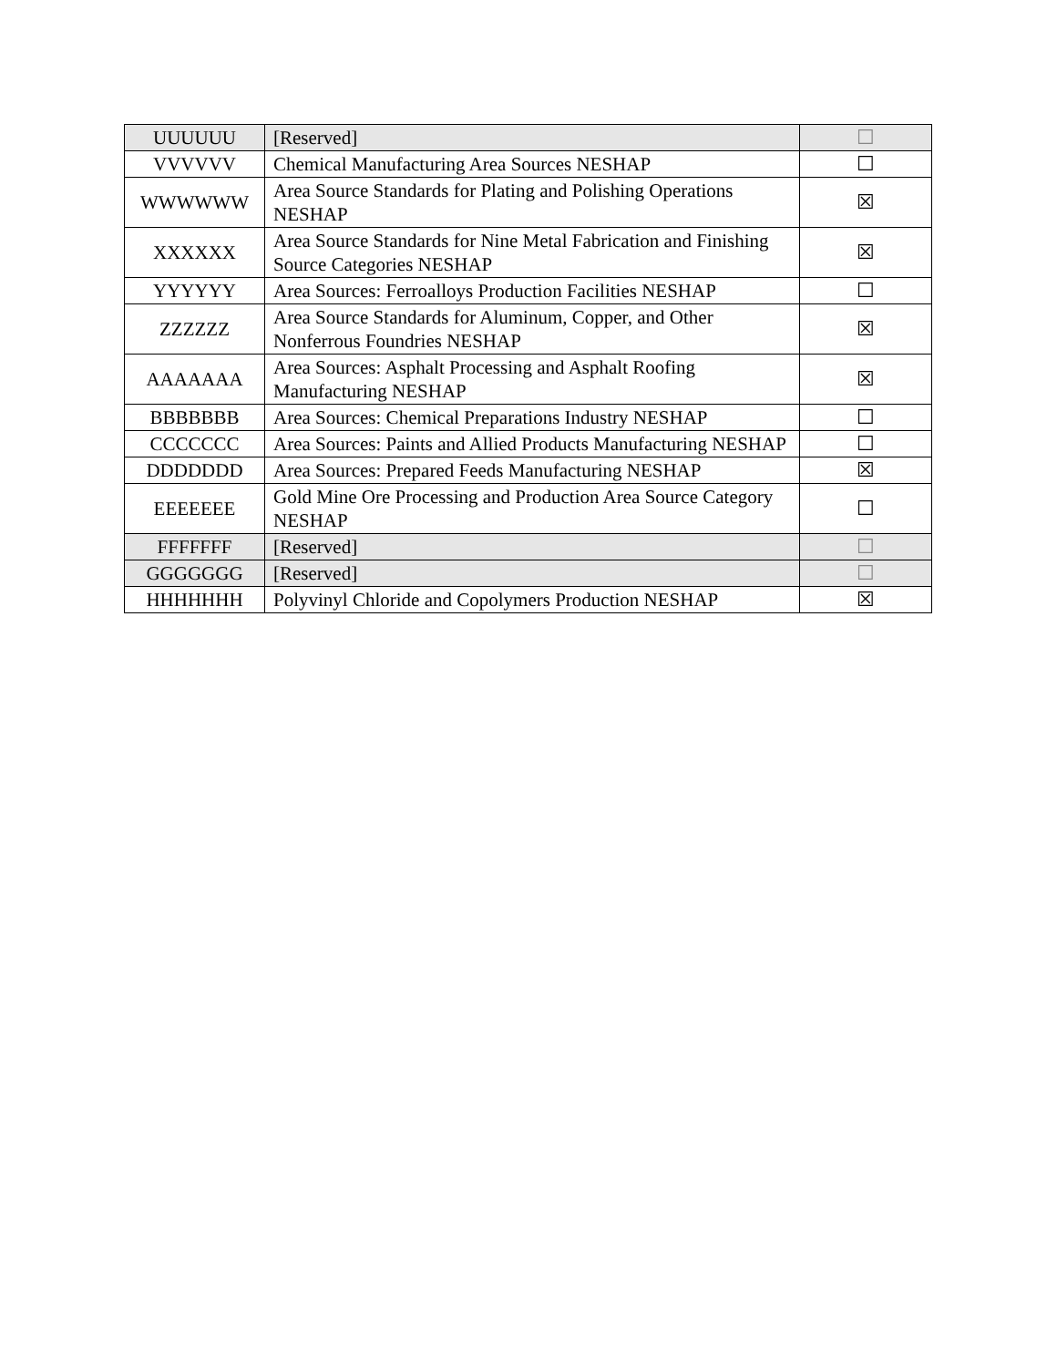| UUUUUU | [Reserved] | ☐ |
| VVVVVV | Chemical Manufacturing Area Sources NESHAP | ☐ |
| WWWWWW | Area Source Standards for Plating and Polishing Operations NESHAP | ☒ |
| XXXXXX | Area Source Standards for Nine Metal Fabrication and Finishing Source Categories NESHAP | ☒ |
| YYYYYY | Area Sources: Ferroalloys Production Facilities NESHAP | ☐ |
| ZZZZZZ | Area Source Standards for Aluminum, Copper, and Other Nonferrous Foundries NESHAP | ☒ |
| AAAAAAA | Area Sources: Asphalt Processing and Asphalt Roofing Manufacturing NESHAP | ☒ |
| BBBBBBB | Area Sources: Chemical Preparations Industry NESHAP | ☐ |
| CCCCCCC | Area Sources: Paints and Allied Products Manufacturing NESHAP | ☐ |
| DDDDDDD | Area Sources: Prepared Feeds Manufacturing NESHAP | ☒ |
| EEEEEEE | Gold Mine Ore Processing and Production Area Source Category NESHAP | ☐ |
| FFFFFFF | [Reserved] | ☐ |
| GGGGGGG | [Reserved] | ☐ |
| HHHHHHH | Polyvinyl Chloride and Copolymers Production NESHAP | ☒ |